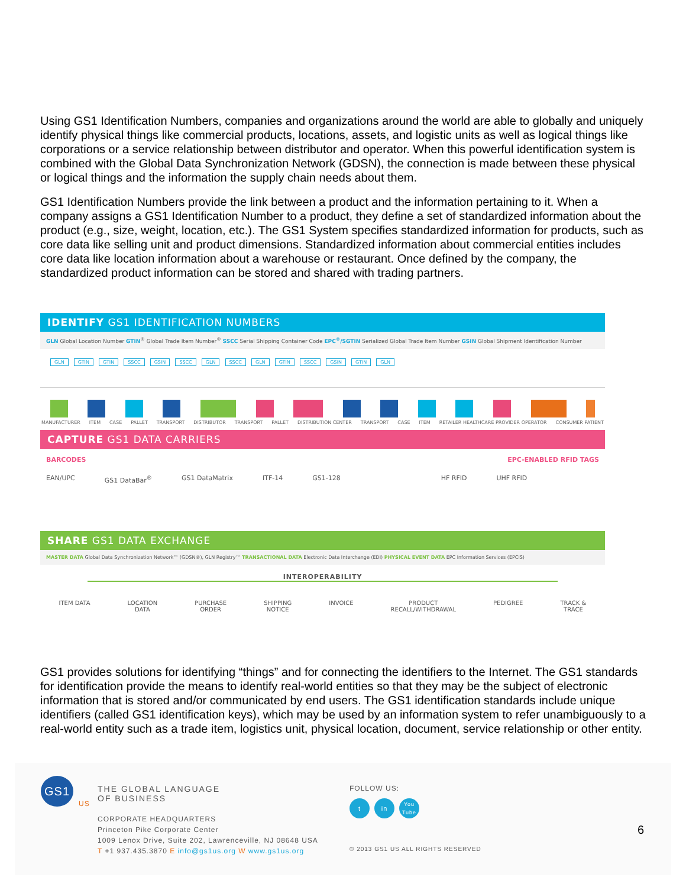Using GS1 Identification Numbers, companies and organizations around the world are able to globally and uniquely identify physical things like commercial products, locations, assets, and logistic units as well as logical things like corporations or a service relationship between distributor and operator. When this powerful identification system is combined with the Global Data Synchronization Network (GDSN), the connection is made between these physical or logical things and the information the supply chain needs about them.
GS1 Identification Numbers provide the link between a product and the information pertaining to it. When a company assigns a GS1 Identification Number to a product, they define a set of standardized information about the product (e.g., size, weight, location, etc.). The GS1 System specifies standardized information for products, such as core data like selling unit and product dimensions. Standardized information about commercial entities includes core data like location information about a warehouse or restaurant. Once defined by the company, the standardized product information can be stored and shared with trading partners.
IDENTIFY GS1 IDENTIFICATION NUMBERS
GLN Global Location Number GTIN<sup>®</sup> Global Trade Item Number<sup>®</sup> SSCC Serial Shipping Container Code EPC<sup>®</sup>/SGTIN Serialized Global Trade Item Number GSIN Global Shipment Identification Number
GLN GTIN GTIN SSCC GSIN SSCC GLN SSCC GLN GTIN SSCC GSIN GTIN GLN
MANUFACTURER ITEM CASE PALLET TRANSPORT DISTRIBUTOR TRANSPORT PALLET DISTRIBUTION CENTER TRANSPORT CASE ITEM RETAILER HEALTHCARE PROVIDER OPERATOR CONSUMER PATIENT
CAPTURE GS1 DATA CARRIERS
BARCODES EPC-ENABLED RFID TAGS
EAN/UPC GS1 DataBar<sup>®</sup> GS1 DataMatrix ITF-14 GS1-128 HF RFID UHF RFID
SHARE GS1 DATA EXCHANGE
MASTER DATA Global Data Synchronization Network™ (GDSN®), GLN Registry™ TRANSACTIONAL DATA Electronic Data Interchange (EDI) PHYSICAL EVENT DATA EPC Information Services (EPCIS)
INTEROPERABILITY
ITEM DATA LOCATION
DATA PURCHASE
ORDER SHIPPING
NOTICE INVOICE PRODUCT
RECALL/WITHDRAWAL PEDIGREE TRACK &
TRACE
GS1 provides solutions for identifying “things” and for connecting the identifiers to the Internet. The GS1 standards for identification provide the means to identify real-world entities so that they may be the subject of electronic information that is stored and/or communicated by end users. The GS1 identification standards include unique identifiers (called GS1 identification keys), which may be used by an information system to refer unambiguously to a real-world entity such as a trade item, logistics unit, physical location, document, service relationship or other entity.
GS1
US
THE GLOBAL LANGUAGE
OF BUSINESS
CORPORATE HEADQUARTERS
Princeton Pike Corporate Center
1009 Lenox Drive, Suite 202, Lawrenceville, NJ 08648 USA
T +1 937.435.3870 E info@gs1us.org W www.gs1us.org
FOLLOW US:
t in You
Tube
© 2013 GS1 US ALL RIGHTS RESERVED
6